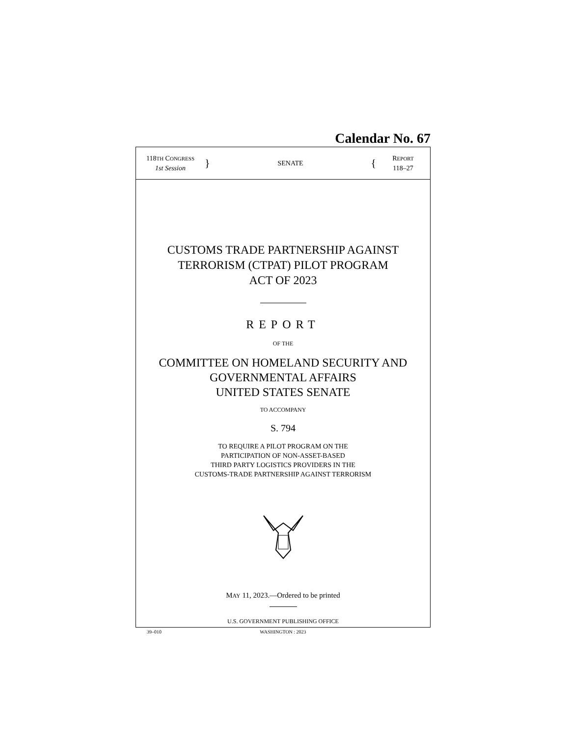Calendar No. 67
118TH CONGRESS
1st Session
}
SENATE
{
REPORT
118–27
CUSTOMS TRADE PARTNERSHIP AGAINST
TERRORISM (CTPAT) PILOT PROGRAM
ACT OF 2023
REPORT
OF THE
COMMITTEE ON HOMELAND SECURITY AND
GOVERNMENTAL AFFAIRS
UNITED STATES SENATE
TO ACCOMPANY
S. 794
TO REQUIRE A PILOT PROGRAM ON THE
PARTICIPATION OF NON-ASSET-BASED
THIRD PARTY LOGISTICS PROVIDERS IN THE
CUSTOMS-TRADE PARTNERSHIP AGAINST TERRORISM
MAY 11, 2023.—Ordered to be printed
U.S. GOVERNMENT PUBLISHING OFFICE
39–010 WASHINGTON : 2023